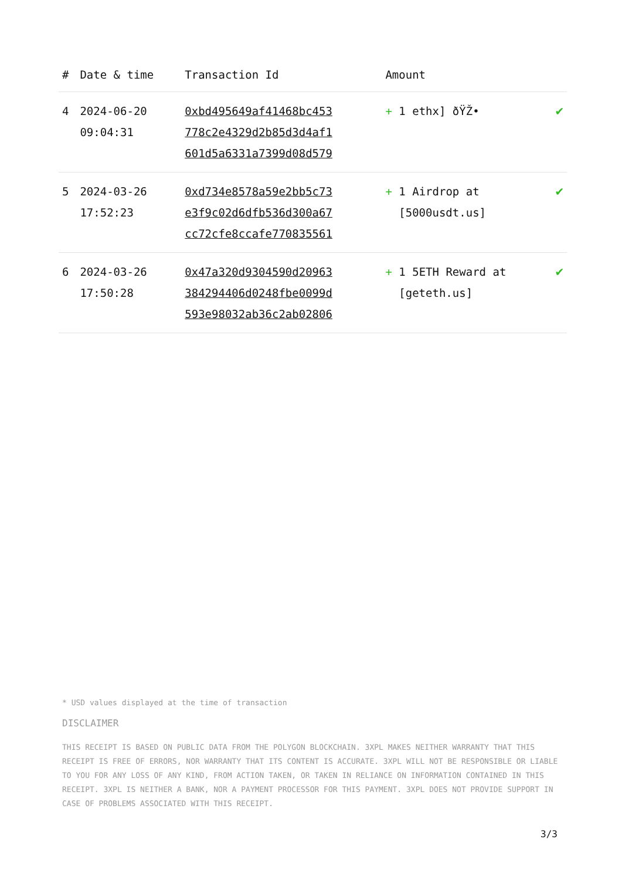| # | Date & time | Transaction Id | Amount | |
| --- | --- | --- | --- | --- |
| 4 | 2024-06-20 09:04:31 | 0xbd495649af41468bc453 778c2e4329d2b85d3d4af1 601d5a6331a7399d08d579 | + 1 ethx] ðŸŽ• | ✔ |
| 5 | 2024-03-26 17:52:23 | 0xd734e8578a59e2bb5c73 e3f9c02d6dfb536d300a67 cc72cfe8ccafe770835561 | + 1 Airdrop at [5000usdt.us] | ✔ |
| 6 | 2024-03-26 17:50:28 | 0x47a320d9304590d20963 384294406d0248fbe0099d 593e98032ab36c2ab02806 | + 1 5ETH Reward at [geteth.us] | ✔ |
* USD values displayed at the time of transaction
DISCLAIMER
THIS RECEIPT IS BASED ON PUBLIC DATA FROM THE POLYGON BLOCKCHAIN. 3XPL MAKES NEITHER WARRANTY THAT THIS RECEIPT IS FREE OF ERRORS, NOR WARRANTY THAT ITS CONTENT IS ACCURATE. 3XPL WILL NOT BE RESPONSIBLE OR LIABLE TO YOU FOR ANY LOSS OF ANY KIND, FROM ACTION TAKEN, OR TAKEN IN RELIANCE ON INFORMATION CONTAINED IN THIS RECEIPT. 3XPL IS NEITHER A BANK, NOR A PAYMENT PROCESSOR FOR THIS PAYMENT. 3XPL DOES NOT PROVIDE SUPPORT IN CASE OF PROBLEMS ASSOCIATED WITH THIS RECEIPT.
3/3